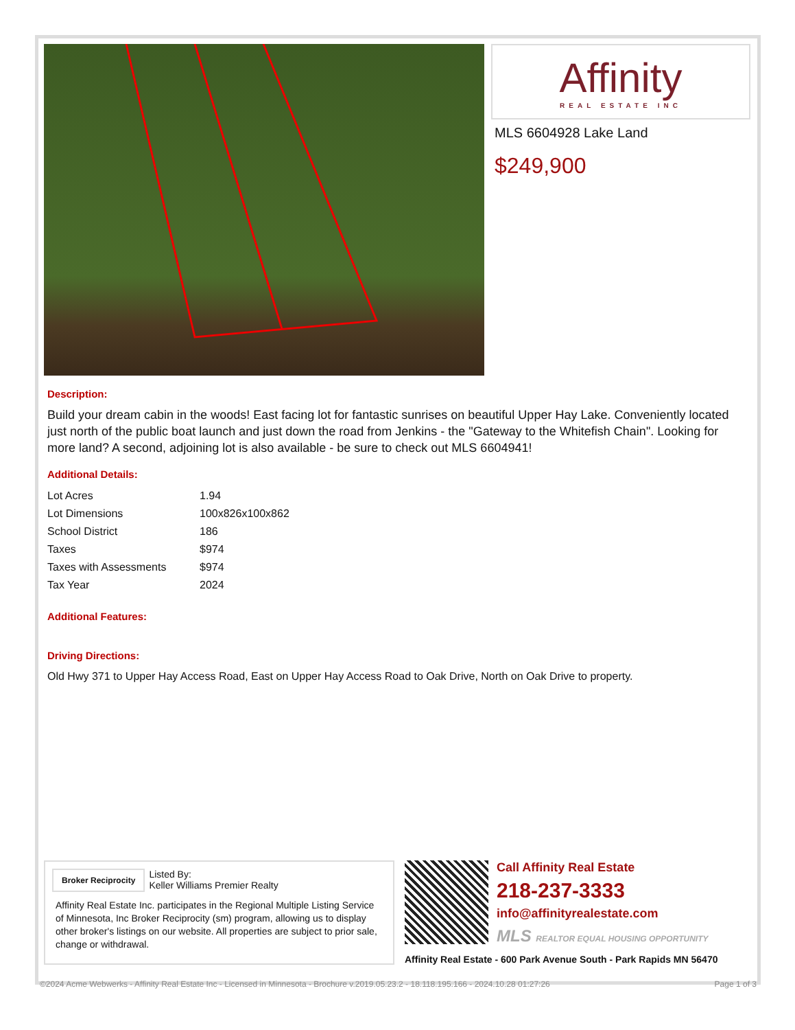Affinity
REAL ESTATE INC
MLS 6604928 Lake Land
$249,900
Description:
Build your dream cabin in the woods! East facing lot for fantastic sunrises on beautiful Upper Hay Lake. Conveniently located just north of the public boat launch and just down the road from Jenkins - the "Gateway to the Whitefish Chain". Looking for more land? A second, adjoining lot is also available - be sure to check out MLS 6604941!
Additional Details:
| Lot Acres | 1.94 |
| Lot Dimensions | 100x826x100x862 |
| School District | 186 |
| Taxes | $974 |
| Taxes with Assessments | $974 |
| Tax Year | 2024 |
Additional Features:
Driving Directions:
Old Hwy 371 to Upper Hay Access Road, East on Upper Hay Access Road to Oak Drive, North on Oak Drive to property.
Broker Reciprocity Listed By:
Keller Williams Premier Realty
Affinity Real Estate Inc. participates in the Regional Multiple Listing Service of Minnesota, Inc Broker Reciprocity (sm) program, allowing us to display other broker's listings on our website. All properties are subject to prior sale, change or withdrawal.
Call Affinity Real Estate
218-237-3333
info@affinityrealestate.com
MLS REALTOR EQUAL HOUSING OPPORTUNITY
Affinity Real Estate - 600 Park Avenue South - Park Rapids MN 56470
©2024 Acme Webwerks - Affinity Real Estate Inc - Licensed in Minnesota - Brochure v.2019.05.23.2 - 18.118.195.166 - 2024.10.28 01:27:26 Page 1 of 3